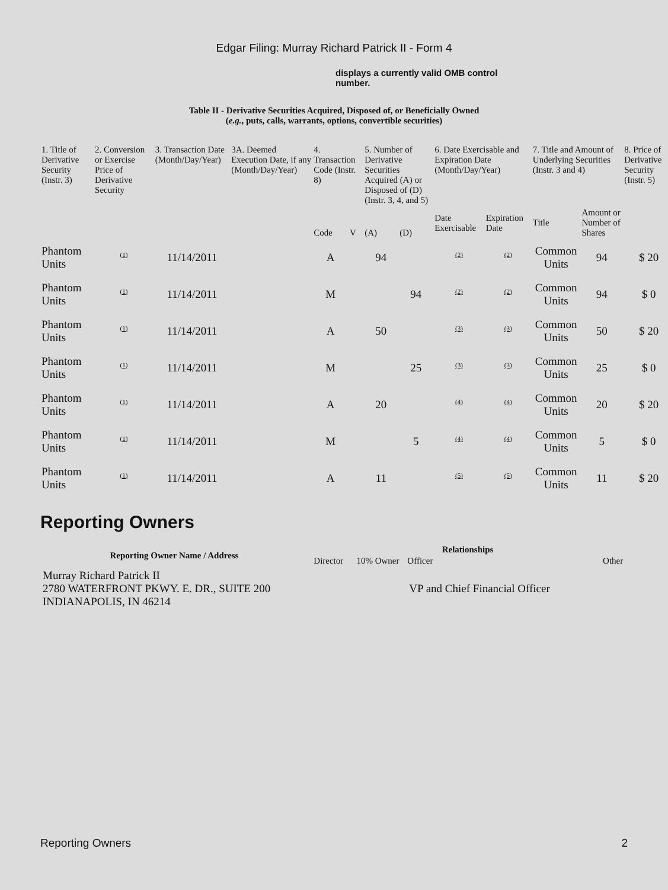Edgar Filing: Murray Richard Patrick II - Form 4
displays a currently valid OMB control number.
Table II - Derivative Securities Acquired, Disposed of, or Beneficially Owned
(e.g., puts, calls, warrants, options, convertible securities)
| 1. Title of Derivative Security (Instr. 3) | 2. Conversion or Exercise Price of Derivative Security | 3. Transaction Date (Month/Day/Year) | 3A. Deemed Execution Date, if any (Month/Day/Year) | 4. Transaction Code (Instr. 8) | | 5. Number of Derivative Securities Acquired (A) or Disposed of (D) (Instr. 3, 4, and 5) | | 6. Date Exercisable and Expiration Date (Month/Day/Year) | | 7. Title and Amount of Underlying Securities (Instr. 3 and 4) | | 8. Price of Derivative Security (Instr. 5) |
| --- | --- | --- | --- | --- | --- | --- | --- | --- | --- | --- | --- | --- |
| | | | | Code | V | (A) | (D) | Date Exercisable | Expiration Date | Title | Amount or Number of Shares | |
| Phantom Units | <sup>(1)</sup> | 11/14/2011 | | A | | 94 | | <sup>(2)</sup> | <sup>(2)</sup> | Common Units | 94 | $ 20 |
| Phantom Units | <sup>(1)</sup> | 11/14/2011 | | M | | | 94 | <sup>(2)</sup> | <sup>(2)</sup> | Common Units | 94 | $ 0 |
| Phantom Units | <sup>(1)</sup> | 11/14/2011 | | A | | 50 | | <sup>(3)</sup> | <sup>(3)</sup> | Common Units | 50 | $ 20 |
| Phantom Units | <sup>(1)</sup> | 11/14/2011 | | M | | | 25 | <sup>(3)</sup> | <sup>(3)</sup> | Common Units | 25 | $ 0 |
| Phantom Units | <sup>(1)</sup> | 11/14/2011 | | A | | 20 | | <sup>(4)</sup> | <sup>(4)</sup> | Common Units | 20 | $ 20 |
| Phantom Units | <sup>(1)</sup> | 11/14/2011 | | M | | | 5 | <sup>(4)</sup> | <sup>(4)</sup> | Common Units | 5 | $ 0 |
| Phantom Units | <sup>(1)</sup> | 11/14/2011 | | A | | 11 | | <sup>(5)</sup> | <sup>(5)</sup> | Common Units | 11 | $ 20 |
Reporting Owners
| Reporting Owner Name / Address | Relationships | | | |
| --- | --- | --- | --- | --- |
| | Director | 10% Owner | Officer | Other |
| Murray Richard Patrick II 2780 WATERFRONT PKWY. E. DR., SUITE 200 INDIANAPOLIS, IN 46214 | | | VP and Chief Financial Officer | |
Reporting Owners 2